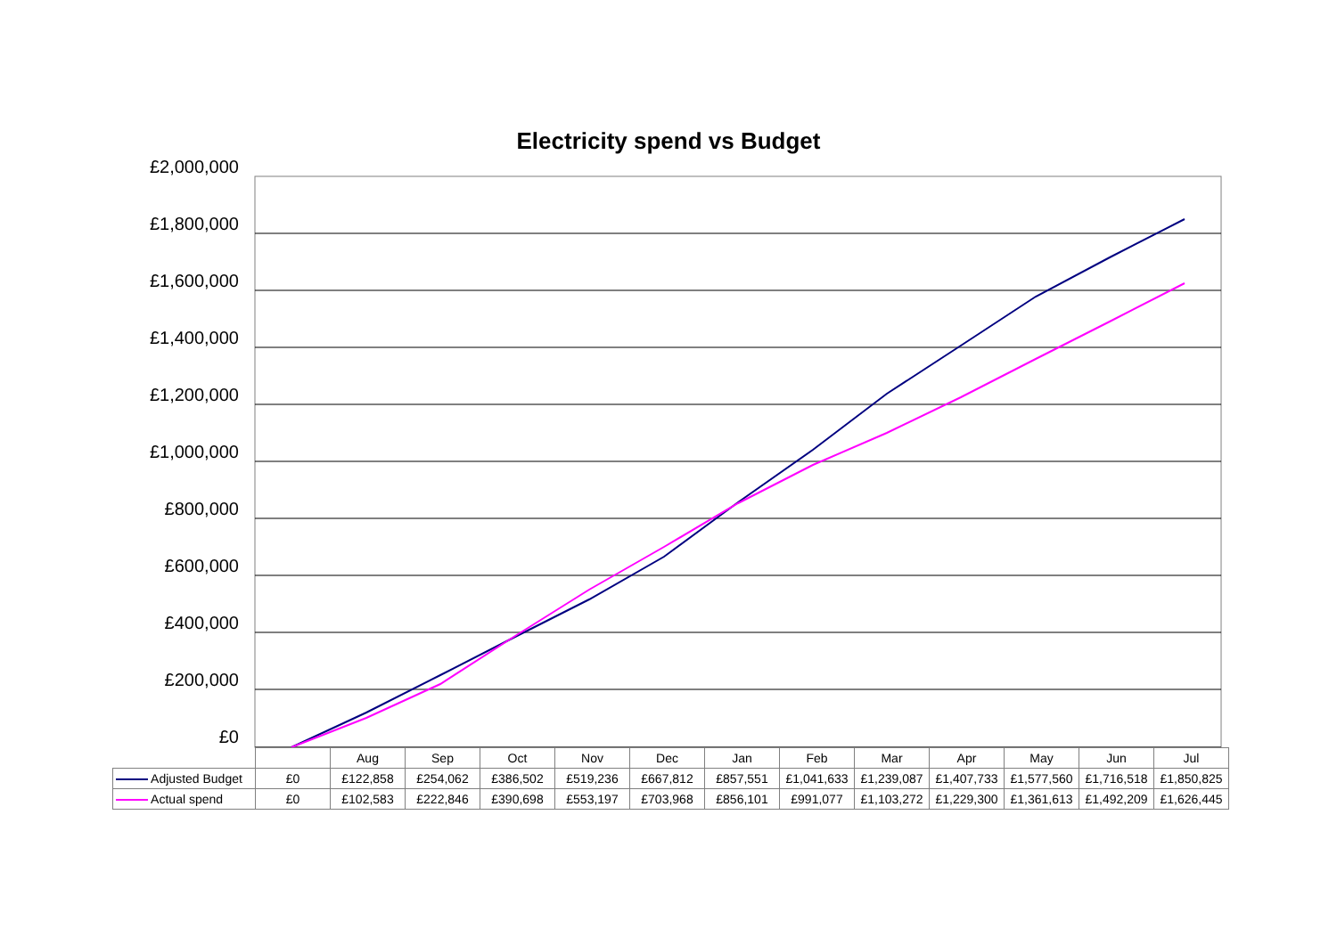Electricity spend vs Budget
£2,000,000
£1,800,000
£1,600,000
£1,400,000
£1,200,000
£1,000,000
£800,000
£600,000
£400,000
£200,000
£0
| | | Aug | Sep | Oct | Nov | Dec | Jan | Feb | Mar | Apr | May | Jun | Jul |
| --- | --- | --- | --- | --- | --- | --- | --- | --- | --- | --- | --- | --- | --- |
| Adjusted Budget | £0 | £122,858 | £254,062 | £386,502 | £519,236 | £667,812 | £857,551 | £1,041,633 | £1,239,087 | £1,407,733 | £1,577,560 | £1,716,518 | £1,850,825 |
| Actual spend | £0 | £102,583 | £222,846 | £390,698 | £553,197 | £703,968 | £856,101 | £991,077 | £1,103,272 | £1,229,300 | £1,361,613 | £1,492,209 | £1,626,445 |